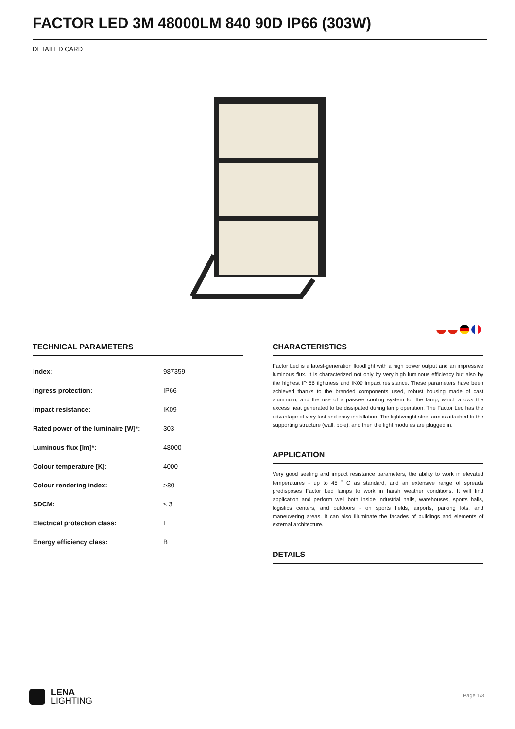FACTOR LED 3M 48000LM 840 90D IP66 (303W)
DETAILED CARD
TECHNICAL PARAMETERS
| Index: | 987359 |
| Ingress protection: | IP66 |
| Impact resistance: | IK09 |
| Rated power of the luminaire [W]*: | 303 |
| Luminous flux [lm]*: | 48000 |
| Colour temperature [K]: | 4000 |
| Colour rendering index: | >80 |
| SDCM: | ≤ 3 |
| Electrical protection class: | I |
| Energy efficiency class: | B |
CHARACTERISTICS
Factor Led is a latest-generation floodlight with a high power output and an impressive luminous flux. It is characterized not only by very high luminous efficiency but also by the highest IP 66 tightness and IK09 impact resistance. These parameters have been achieved thanks to the branded components used, robust housing made of cast aluminum, and the use of a passive cooling system for the lamp, which allows the excess heat generated to be dissipated during lamp operation. The Factor Led has the advantage of very fast and easy installation. The lightweight steel arm is attached to the supporting structure (wall, pole), and then the light modules are plugged in.
APPLICATION
Very good sealing and impact resistance parameters, the ability to work in elevated temperatures - up to 45 ˚ C as standard, and an extensive range of spreads predisposes Factor Led lamps to work in harsh weather conditions. It will find application and perform well both inside industrial halls, warehouses, sports halls, logistics centers, and outdoors - on sports fields, airports, parking lots, and maneuvering areas. It can also illuminate the facades of buildings and elements of external architecture.
DETAILS
LENA
LIGHTING
Page 1/3